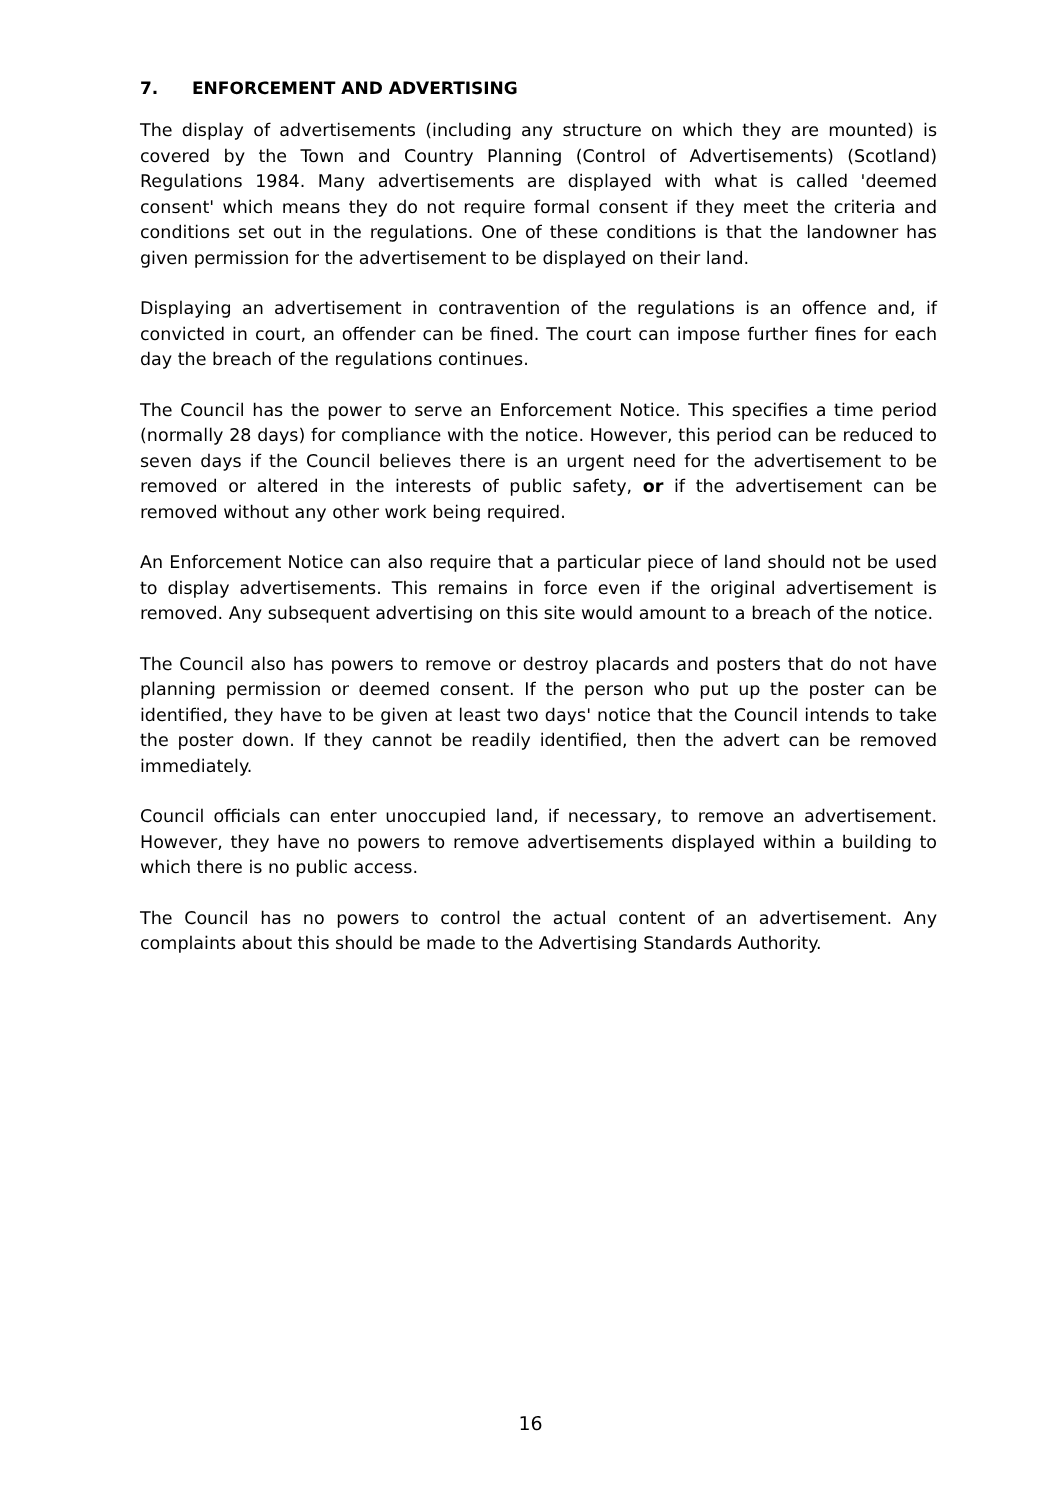7. ENFORCEMENT AND ADVERTISING
The display of advertisements (including any structure on which they are mounted) is covered by the Town and Country Planning (Control of Advertisements) (Scotland) Regulations 1984. Many advertisements are displayed with what is called 'deemed consent' which means they do not require formal consent if they meet the criteria and conditions set out in the regulations. One of these conditions is that the landowner has given permission for the advertisement to be displayed on their land.
Displaying an advertisement in contravention of the regulations is an offence and, if convicted in court, an offender can be fined. The court can impose further fines for each day the breach of the regulations continues.
The Council has the power to serve an Enforcement Notice. This specifies a time period (normally 28 days) for compliance with the notice. However, this period can be reduced to seven days if the Council believes there is an urgent need for the advertisement to be removed or altered in the interests of public safety, or if the advertisement can be removed without any other work being required.
An Enforcement Notice can also require that a particular piece of land should not be used to display advertisements. This remains in force even if the original advertisement is removed. Any subsequent advertising on this site would amount to a breach of the notice.
The Council also has powers to remove or destroy placards and posters that do not have planning permission or deemed consent. If the person who put up the poster can be identified, they have to be given at least two days' notice that the Council intends to take the poster down. If they cannot be readily identified, then the advert can be removed immediately.
Council officials can enter unoccupied land, if necessary, to remove an advertisement. However, they have no powers to remove advertisements displayed within a building to which there is no public access.
The Council has no powers to control the actual content of an advertisement. Any complaints about this should be made to the Advertising Standards Authority.
16